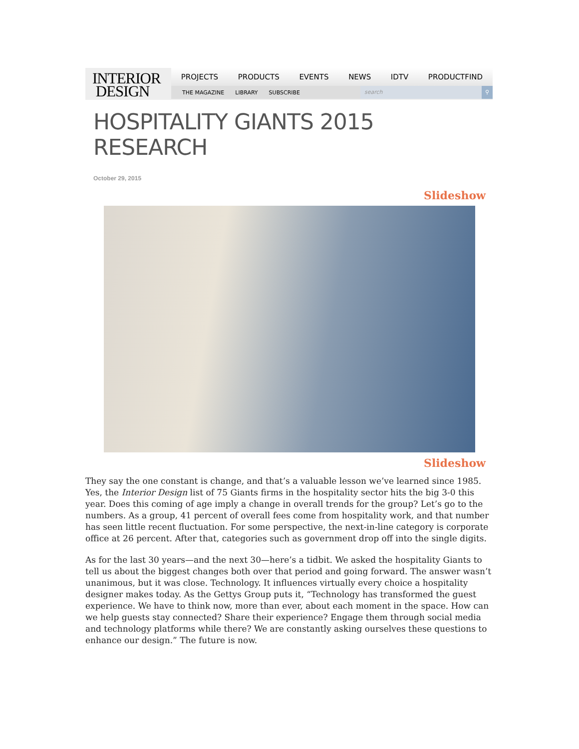INTERIOR
DESIGN
PROJECTS PRODUCTS EVENTS NEWS IDTV PRODUCTFIND
THE MAGAZINE LIBRARY SUBSCRIBE
search ⚲
HOSPITALITY GIANTS 2015 RESEARCH
October 29, 2015
Slideshow
Slideshow
They say the one constant is change, and that’s a valuable lesson we’ve learned since 1985. Yes, the Interior Design list of 75 Giants firms in the hospitality sector hits the big 3-0 this year. Does this coming of age imply a change in overall trends for the group? Let’s go to the numbers. As a group, 41 percent of overall fees come from hospitality work, and that number has seen little recent fluctuation. For some perspective, the next-in-line category is corporate office at 26 percent. After that, categories such as government drop off into the single digits.
As for the last 30 years—and the next 30—here’s a tidbit. We asked the hospitality Giants to tell us about the biggest changes both over that period and going forward. The answer wasn’t unanimous, but it was close. Technology. It influences virtually every choice a hospitality designer makes today. As the Gettys Group puts it, “Technology has transformed the guest experience. We have to think now, more than ever, about each moment in the space. How can we help guests stay connected? Share their experience? Engage them through social media and technology platforms while there? We are constantly asking ourselves these questions to enhance our design.” The future is now.